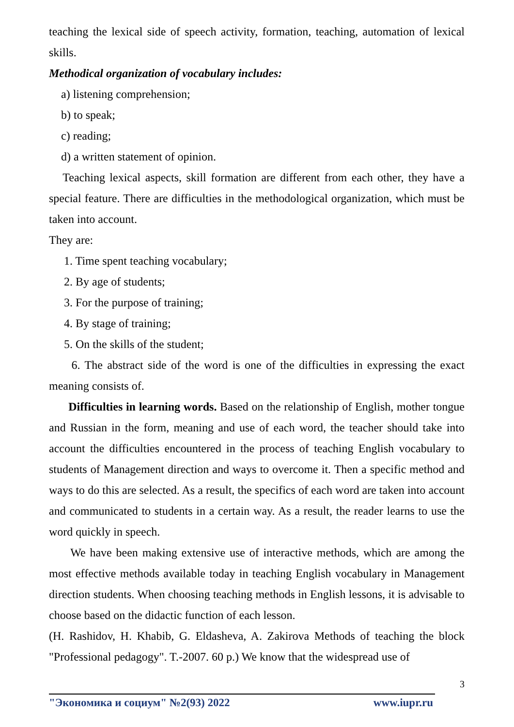teaching the lexical side of speech activity, formation, teaching, automation of lexical skills.
Methodical organization of vocabulary includes:
a) listening comprehension;
b) to speak;
c) reading;
d) a written statement of opinion.
Teaching lexical aspects, skill formation are different from each other, they have a special feature. There are difficulties in the methodological organization, which must be taken into account.
They are:
1. Time spent teaching vocabulary;
2. By age of students;
3. For the purpose of training;
4. By stage of training;
5. On the skills of the student;
6. The abstract side of the word is one of the difficulties in expressing the exact meaning consists of.
Difficulties in learning words. Based on the relationship of English, mother tongue and Russian in the form, meaning and use of each word, the teacher should take into account the difficulties encountered in the process of teaching English vocabulary to students of Management direction and ways to overcome it. Then a specific method and ways to do this are selected. As a result, the specifics of each word are taken into account and communicated to students in a certain way. As a result, the reader learns to use the word quickly in speech.
We have been making extensive use of interactive methods, which are among the most effective methods available today in teaching English vocabulary in Management direction students. When choosing teaching methods in English lessons, it is advisable to choose based on the didactic function of each lesson.
(H. Rashidov, H. Khabib, G. Eldasheva, A. Zakirova Methods of teaching the block "Professional pedagogy". T.-2007. 60 p.) We know that the widespread use of
3
"Экономика и социум" №2(93) 2022 www.iupr.ru